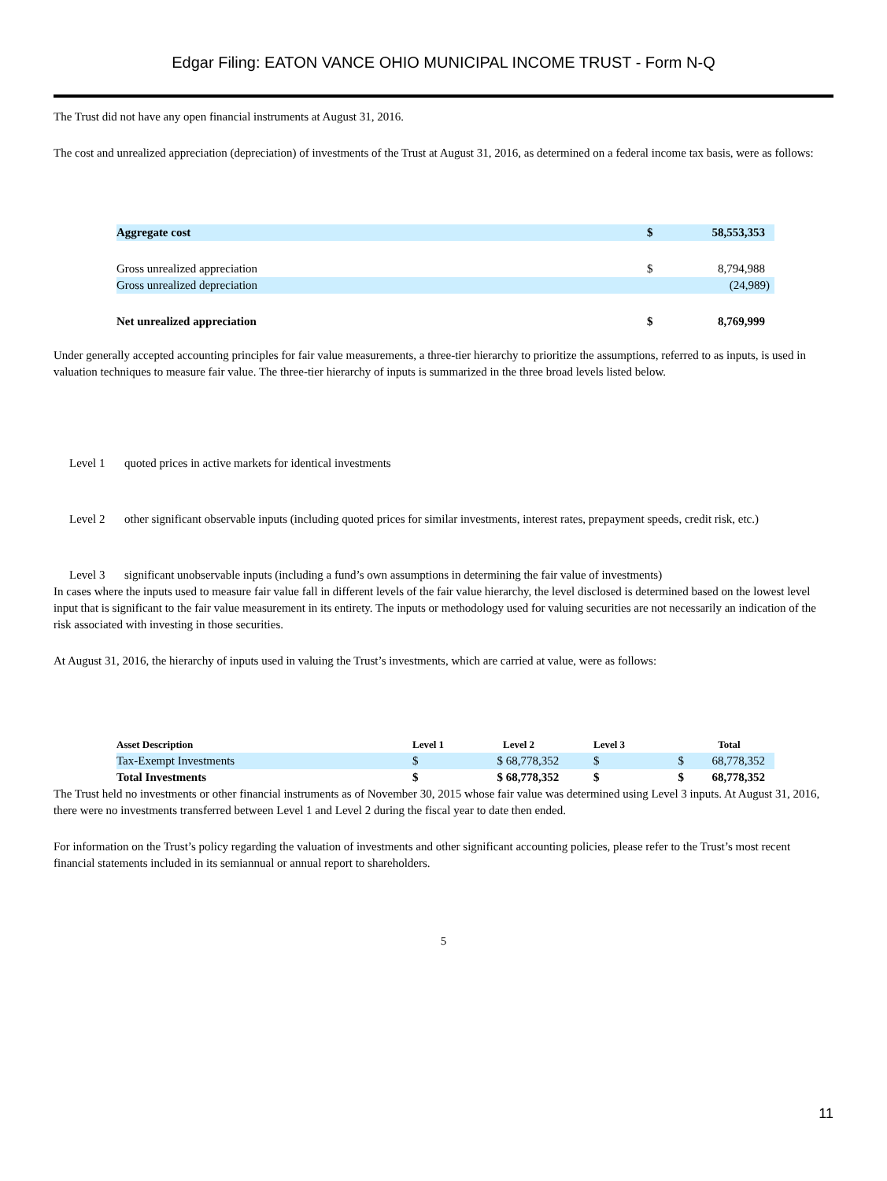Edgar Filing: EATON VANCE OHIO MUNICIPAL INCOME TRUST - Form N-Q
The Trust did not have any open financial instruments at August 31, 2016.
The cost and unrealized appreciation (depreciation) of investments of the Trust at August 31, 2016, as determined on a federal income tax basis, were as follows:
| Aggregate cost | $ | 58,553,353 |
| Gross unrealized appreciation | $ | 8,794,988 |
| Gross unrealized depreciation | | (24,989) |
| Net unrealized appreciation | $ | 8,769,999 |
Under generally accepted accounting principles for fair value measurements, a three-tier hierarchy to prioritize the assumptions, referred to as inputs, is used in valuation techniques to measure fair value. The three-tier hierarchy of inputs is summarized in the three broad levels listed below.
Level 1 quoted prices in active markets for identical investments
Level 2 other significant observable inputs (including quoted prices for similar investments, interest rates, prepayment speeds, credit risk, etc.)
Level 3 significant unobservable inputs (including a fund’s own assumptions in determining the fair value of investments)
In cases where the inputs used to measure fair value fall in different levels of the fair value hierarchy, the level disclosed is determined based on the lowest level input that is significant to the fair value measurement in its entirety. The inputs or methodology used for valuing securities are not necessarily an indication of the risk associated with investing in those securities.
At August 31, 2016, the hierarchy of inputs used in valuing the Trust’s investments, which are carried at value, were as follows:
| Asset Description | Level 1 | Level 2 | Level 3 | Total |
| --- | --- | --- | --- | --- |
| Tax-Exempt Investments | $ $ | 68,778,352 | $ $ | 68,778,352 |
| Total Investments | $ $ | 68,778,352 | $ $ | 68,778,352 |
The Trust held no investments or other financial instruments as of November 30, 2015 whose fair value was determined using Level 3 inputs. At August 31, 2016, there were no investments transferred between Level 1 and Level 2 during the fiscal year to date then ended.
For information on the Trust’s policy regarding the valuation of investments and other significant accounting policies, please refer to the Trust’s most recent financial statements included in its semiannual or annual report to shareholders.
5
11